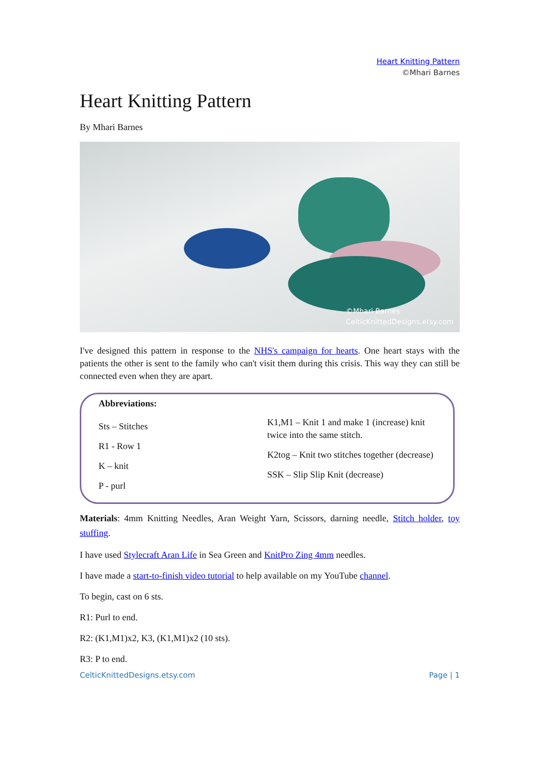Heart Knitting Pattern
©Mhari Barnes
Heart Knitting Pattern
By Mhari Barnes
©Mhari Barnes
CelticKnittedDesigns.etsy.com
I've designed this pattern in response to the NHS's campaign for hearts. One heart stays with the patients the other is sent to the family who can't visit them during this crisis. This way they can still be connected even when they are apart.
Abbreviations:
Sts – Stitches
R1 - Row 1
K – knit
P - purl
K1,M1 – Knit 1 and make 1 (increase) knit twice into the same stitch.
K2tog – Knit two stitches together (decrease)
SSK – Slip Slip Knit (decrease)
Materials: 4mm Knitting Needles, Aran Weight Yarn, Scissors, darning needle, Stitch holder, toy stuffing.
I have used Stylecraft Aran Life in Sea Green and KnitPro Zing 4mm needles.
I have made a start-to-finish video tutorial to help available on my YouTube channel.
To begin, cast on 6 sts.
R1: Purl to end.
R2: (K1,M1)x2, K3, (K1,M1)x2 (10 sts).
R3: P to end.
CelticKnittedDesigns.etsy.com Page | 1